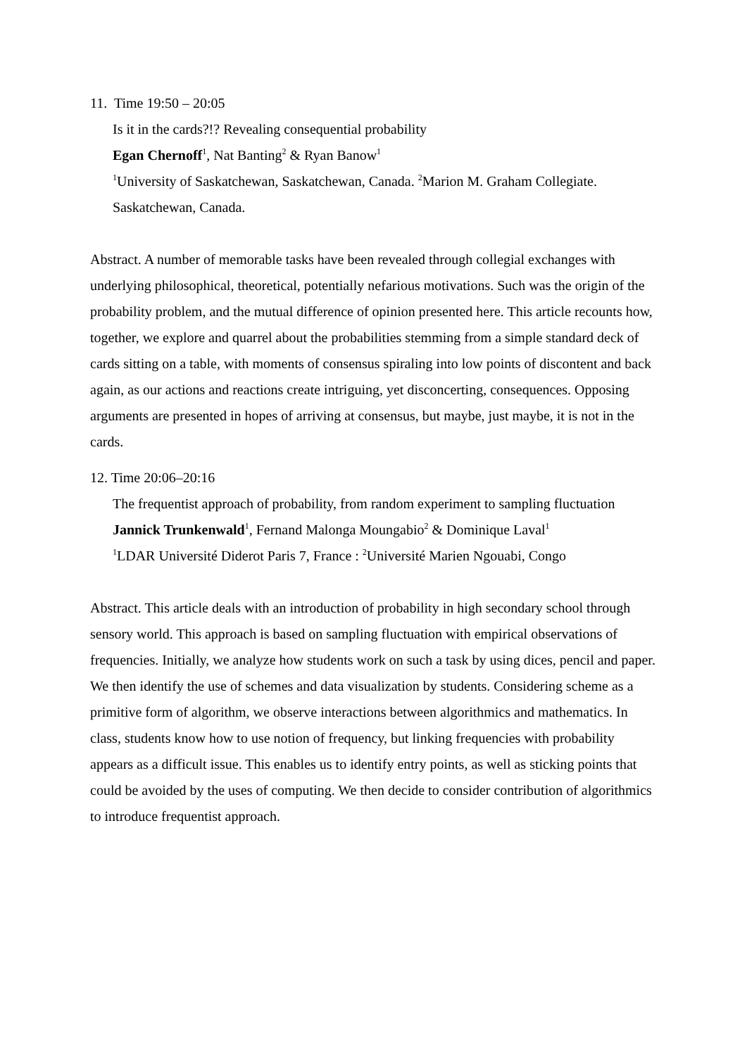11. Time 19:50 – 20:05
Is it in the cards?!? Revealing consequential probability
Egan Chernoff<sup>1</sup>, Nat Banting<sup>2</sup> & Ryan Banow<sup>1</sup>
<sup>1</sup> University of Saskatchewan, Saskatchewan, Canada. <sup>2</sup>Marion M. Graham Collegiate. Saskatchewan, Canada.
Abstract. A number of memorable tasks have been revealed through collegial exchanges with underlying philosophical, theoretical, potentially nefarious motivations. Such was the origin of the probability problem, and the mutual difference of opinion presented here. This article recounts how, together, we explore and quarrel about the probabilities stemming from a simple standard deck of cards sitting on a table, with moments of consensus spiraling into low points of discontent and back again, as our actions and reactions create intriguing, yet disconcerting, consequences. Opposing arguments are presented in hopes of arriving at consensus, but maybe, just maybe, it is not in the cards.
12. Time 20:06–20:16
The frequentist approach of probability, from random experiment to sampling fluctuation
Jannick Trunkenwald<sup>1</sup>, Fernand Malonga Moungabio<sup>2</sup> & Dominique Laval<sup>1</sup>
<sup>1</sup> LDAR Université Diderot Paris 7, France : <sup>2</sup>Université Marien Ngouabi, Congo
Abstract. This article deals with an introduction of probability in high secondary school through sensory world. This approach is based on sampling fluctuation with empirical observations of frequencies. Initially, we analyze how students work on such a task by using dices, pencil and paper. We then identify the use of schemes and data visualization by students. Considering scheme as a primitive form of algorithm, we observe interactions between algorithmics and mathematics. In class, students know how to use notion of frequency, but linking frequencies with probability appears as a difficult issue. This enables us to identify entry points, as well as sticking points that could be avoided by the uses of computing. We then decide to consider contribution of algorithmics to introduce frequentist approach.